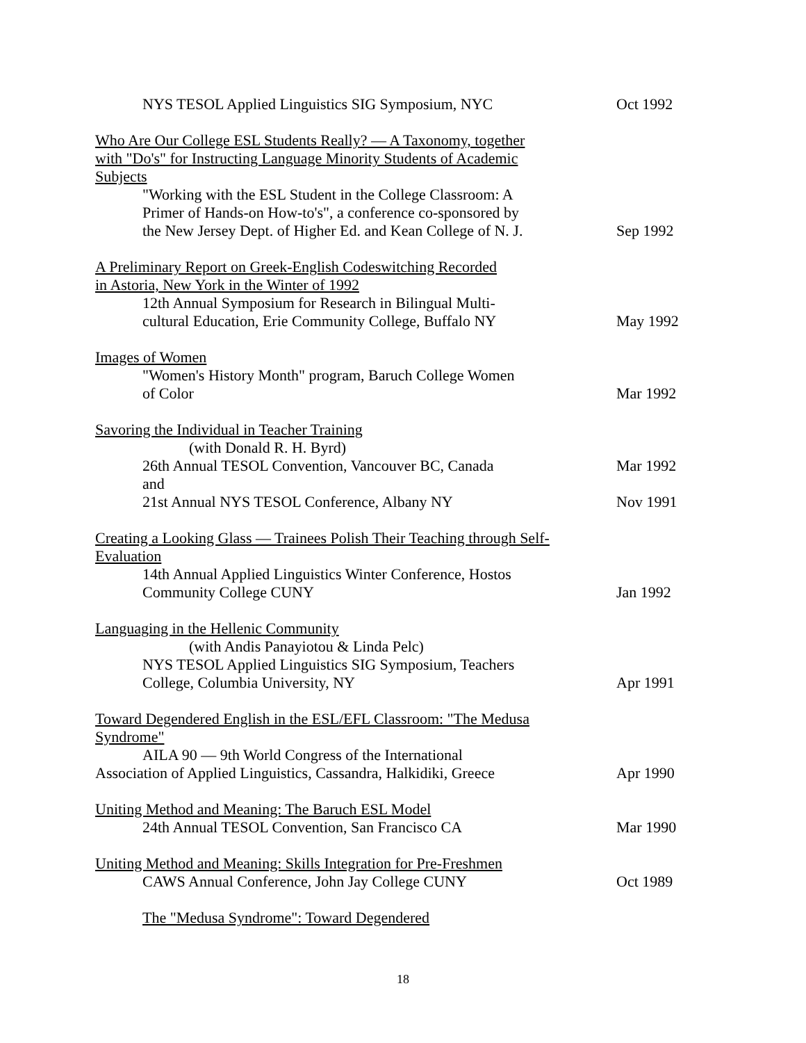NYS TESOL Applied Linguistics SIG Symposium, NYC Oct 1992
Who Are Our College ESL Students Really? — A Taxonomy, together with "Do's" for Instructing Language Minority Students of Academic Subjects
"Working with the ESL Student in the College Classroom: A
Primer of Hands-on How-to's", a conference co-sponsored by
the New Jersey Dept. of Higher Ed. and Kean College of N. J. Sep 1992
A Preliminary Report on Greek-English Codeswitching Recorded
in Astoria, New York in the Winter of 1992
12th Annual Symposium for Research in Bilingual Multi-
cultural Education, Erie Community College, Buffalo NY May 1992
Images of Women
"Women's History Month" program, Baruch College Women
of Color Mar 1992
Savoring the Individual in Teacher Training
(with Donald R. H. Byrd)
26th Annual TESOL Convention, Vancouver BC, Canada Mar 1992
and
21st Annual NYS TESOL Conference, Albany NY Nov 1991
Creating a Looking Glass — Trainees Polish Their Teaching through Self-Evaluation
14th Annual Applied Linguistics Winter Conference, Hostos
Community College CUNY Jan 1992
Languaging in the Hellenic Community
(with Andis Panayiotou & Linda Pelc)
NYS TESOL Applied Linguistics SIG Symposium, Teachers
College, Columbia University, NY Apr 1991
Toward Degendered English in the ESL/EFL Classroom: "The Medusa Syndrome"
AILA 90 — 9th World Congress of the International
Association of Applied Linguistics, Cassandra, Halkidiki, Greece Apr 1990
Uniting Method and Meaning: The Baruch ESL Model
24th Annual TESOL Convention, San Francisco CA Mar 1990
Uniting Method and Meaning: Skills Integration for Pre-Freshmen
CAWS Annual Conference, John Jay College CUNY Oct 1989
The "Medusa Syndrome": Toward Degendered
18